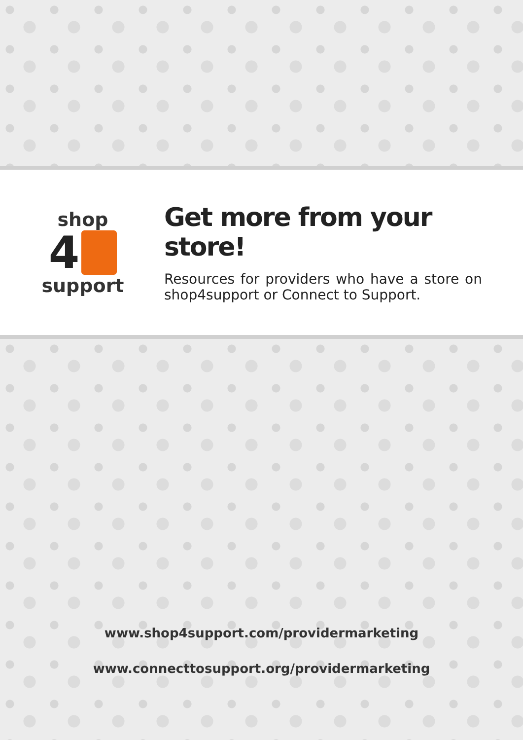shop
4
support
Get more from your store!
Resources for providers who have a store on shop4support or Connect to Support.
www.shop4support.com/providermarketing
www.connecttosupport.org/providermarketing